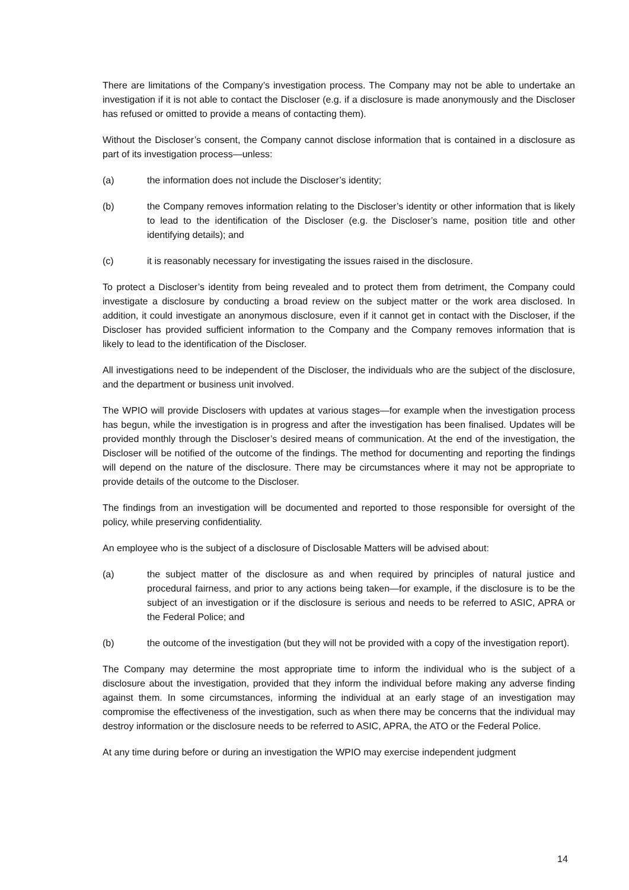There are limitations of the Company’s investigation process. The Company may not be able to undertake an investigation if it is not able to contact the Discloser (e.g. if a disclosure is made anonymously and the Discloser has refused or omitted to provide a means of contacting them).
Without the Discloser’s consent, the Company cannot disclose information that is contained in a disclosure as part of its investigation process—unless:
(a) the information does not include the Discloser’s identity;
(b) the Company removes information relating to the Discloser’s identity or other information that is likely to lead to the identification of the Discloser (e.g. the Discloser’s name, position title and other identifying details); and
(c) it is reasonably necessary for investigating the issues raised in the disclosure.
To protect a Discloser’s identity from being revealed and to protect them from detriment, the Company could investigate a disclosure by conducting a broad review on the subject matter or the work area disclosed. In addition, it could investigate an anonymous disclosure, even if it cannot get in contact with the Discloser, if the Discloser has provided sufficient information to the Company and the Company removes information that is likely to lead to the identification of the Discloser.
All investigations need to be independent of the Discloser, the individuals who are the subject of the disclosure, and the department or business unit involved.
The WPIO will provide Disclosers with updates at various stages—for example when the investigation process has begun, while the investigation is in progress and after the investigation has been finalised. Updates will be provided monthly through the Discloser’s desired means of communication. At the end of the investigation, the Discloser will be notified of the outcome of the findings. The method for documenting and reporting the findings will depend on the nature of the disclosure. There may be circumstances where it may not be appropriate to provide details of the outcome to the Discloser.
The findings from an investigation will be documented and reported to those responsible for oversight of the policy, while preserving confidentiality.
An employee who is the subject of a disclosure of Disclosable Matters will be advised about:
(a) the subject matter of the disclosure as and when required by principles of natural justice and procedural fairness, and prior to any actions being taken—for example, if the disclosure is to be the subject of an investigation or if the disclosure is serious and needs to be referred to ASIC, APRA or the Federal Police; and
(b) the outcome of the investigation (but they will not be provided with a copy of the investigation report).
The Company may determine the most appropriate time to inform the individual who is the subject of a disclosure about the investigation, provided that they inform the individual before making any adverse finding against them. In some circumstances, informing the individual at an early stage of an investigation may compromise the effectiveness of the investigation, such as when there may be concerns that the individual may destroy information or the disclosure needs to be referred to ASIC, APRA, the ATO or the Federal Police.
At any time during before or during an investigation the WPIO may exercise independent judgment
14